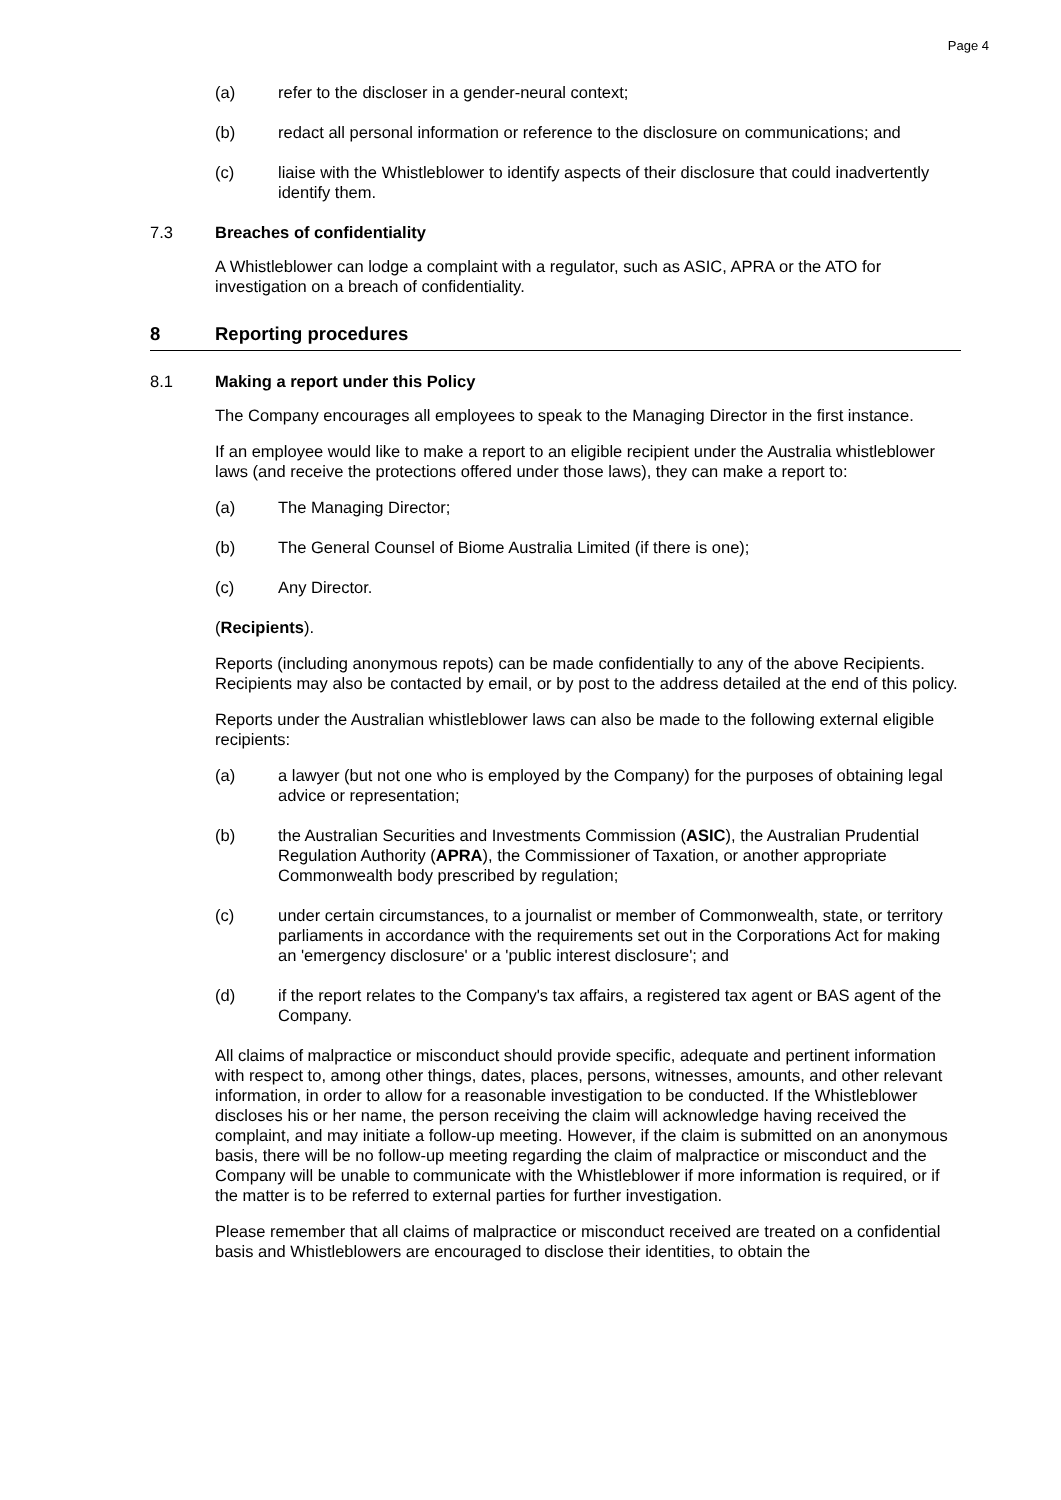Page 4
(a) refer to the discloser in a gender-neural context;
(b) redact all personal information or reference to the disclosure on communications; and
(c) liaise with the Whistleblower to identify aspects of their disclosure that could inadvertently identify them.
7.3 Breaches of confidentiality
A Whistleblower can lodge a complaint with a regulator, such as ASIC, APRA or the ATO for investigation on a breach of confidentiality.
8 Reporting procedures
8.1 Making a report under this Policy
The Company encourages all employees to speak to the Managing Director in the first instance.
If an employee would like to make a report to an eligible recipient under the Australia whistleblower laws (and receive the protections offered under those laws), they can make a report to:
(a) The Managing Director;
(b) The General Counsel of Biome Australia Limited (if there is one);
(c) Any Director.
(Recipients).
Reports (including anonymous repots) can be made confidentially to any of the above Recipients. Recipients may also be contacted by email, or by post to the address detailed at the end of this policy.
Reports under the Australian whistleblower laws can also be made to the following external eligible recipients:
(a) a lawyer (but not one who is employed by the Company) for the purposes of obtaining legal advice or representation;
(b) the Australian Securities and Investments Commission (ASIC), the Australian Prudential Regulation Authority (APRA), the Commissioner of Taxation, or another appropriate Commonwealth body prescribed by regulation;
(c) under certain circumstances, to a journalist or member of Commonwealth, state, or territory parliaments in accordance with the requirements set out in the Corporations Act for making an 'emergency disclosure' or a 'public interest disclosure'; and
(d) if the report relates to the Company's tax affairs, a registered tax agent or BAS agent of the Company.
All claims of malpractice or misconduct should provide specific, adequate and pertinent information with respect to, among other things, dates, places, persons, witnesses, amounts, and other relevant information, in order to allow for a reasonable investigation to be conducted. If the Whistleblower discloses his or her name, the person receiving the claim will acknowledge having received the complaint, and may initiate a follow-up meeting. However, if the claim is submitted on an anonymous basis, there will be no follow-up meeting regarding the claim of malpractice or misconduct and the Company will be unable to communicate with the Whistleblower if more information is required, or if the matter is to be referred to external parties for further investigation.
Please remember that all claims of malpractice or misconduct received are treated on a confidential basis and Whistleblowers are encouraged to disclose their identities, to obtain the